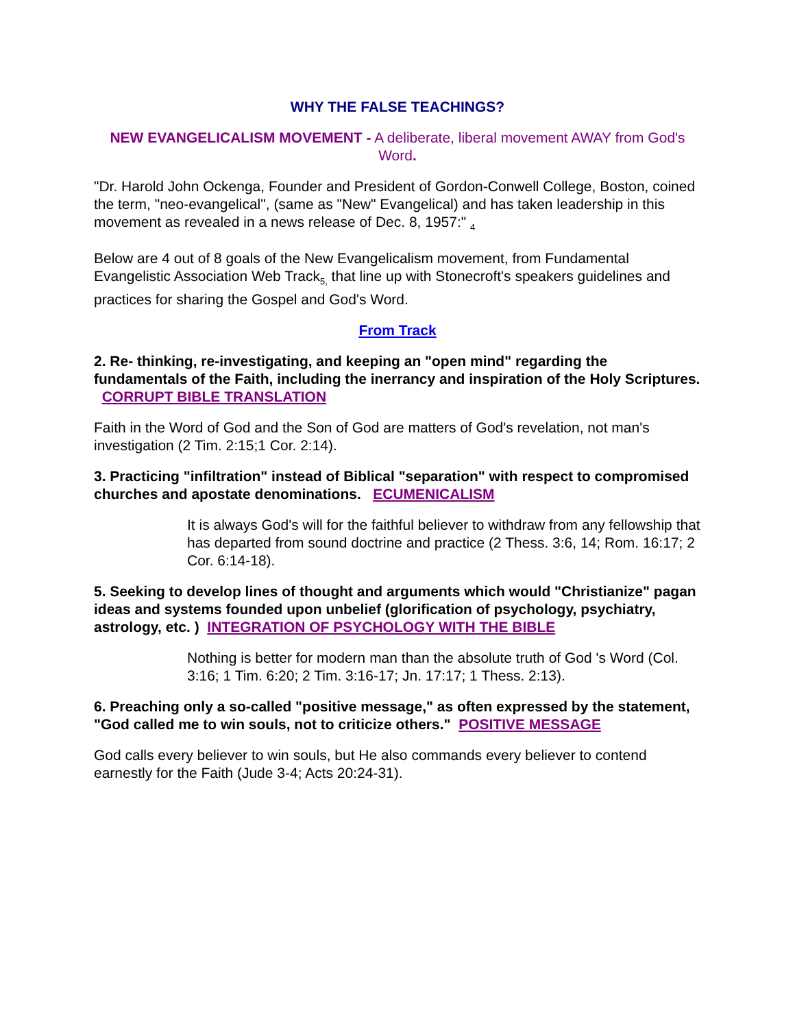WHY THE FALSE TEACHINGS?
NEW EVANGELICALISM MOVEMENT - A deliberate, liberal movement AWAY from God's Word.
"Dr. Harold John Ockenga, Founder and President of Gordon-Conwell College, Boston, coined the term, "neo-evangelical", (same as "New" Evangelical) and has taken leadership in this movement as revealed in a news release of Dec. 8, 1957:" <sub>4</sub>
Below are 4 out of 8 goals of the New Evangelicalism movement, from Fundamental Evangelistic Association Web Track<sub>5,</sub> that line up with Stonecroft's speakers guidelines and practices for sharing the Gospel and God's Word.
From Track
2. Re- thinking, re-investigating, and keeping an "open mind" regarding the fundamentals of the Faith, including the inerrancy and inspiration of the Holy Scriptures. CORRUPT BIBLE TRANSLATION
Faith in the Word of God and the Son of God are matters of God's revelation, not man's investigation (2 Tim. 2:15;1 Cor. 2:14).
3. Practicing "infiltration" instead of Biblical "separation" with respect to compromised churches and apostate denominations. ECUMENICALISM
It is always God's will for the faithful believer to withdraw from any fellowship that has departed from sound doctrine and practice (2 Thess. 3:6, 14; Rom. 16:17; 2 Cor. 6:14-18).
5. Seeking to develop lines of thought and arguments which would "Christianize" pagan ideas and systems founded upon unbelief (glorification of psychology, psychiatry, astrology, etc. ) INTEGRATION OF PSYCHOLOGY WITH THE BIBLE
Nothing is better for modern man than the absolute truth of God 's Word (Col. 3:16; 1 Tim. 6:20; 2 Tim. 3:16-17; Jn. 17:17; 1 Thess. 2:13).
6. Preaching only a so-called "positive message," as often expressed by the statement, "God called me to win souls, not to criticize others." POSITIVE MESSAGE
God calls every believer to win souls, but He also commands every believer to contend earnestly for the Faith (Jude 3-4; Acts 20:24-31).